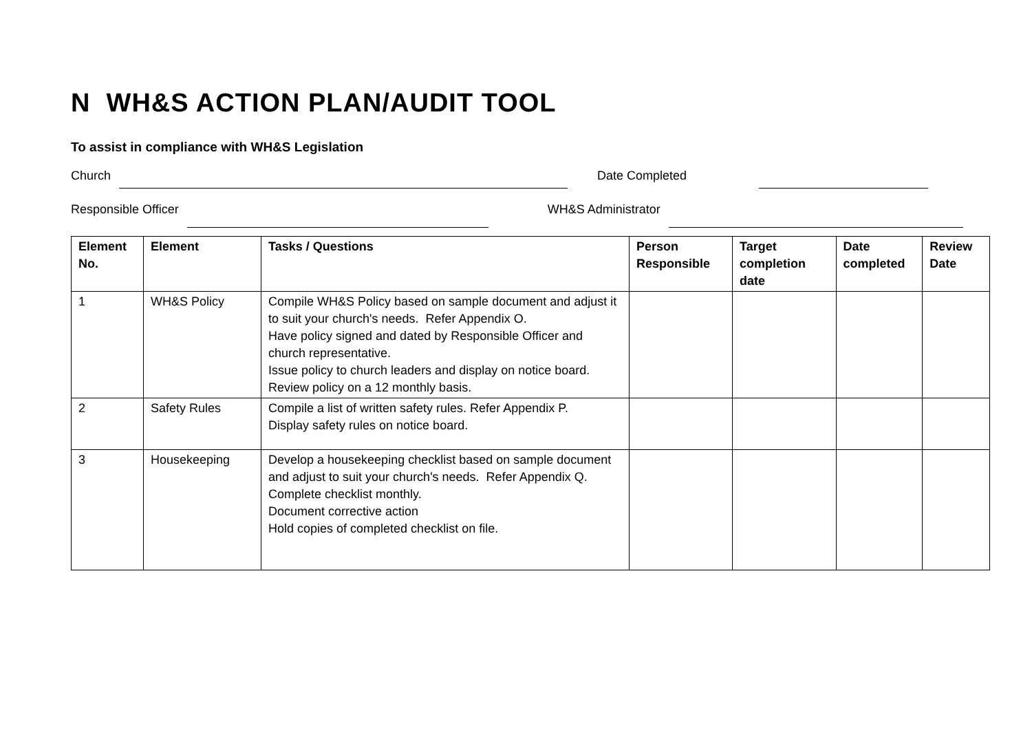N WH&S ACTION PLAN/AUDIT TOOL
To assist in compliance with WH&S Legislation
Church Date Completed
Responsible Officer WH&S Administrator
| Element No. | Element | Tasks / Questions | Person Responsible | Target completion date | Date completed | Review Date |
| --- | --- | --- | --- | --- | --- | --- |
| 1 | WH&S Policy | Compile WH&S Policy based on sample document and adjust it to suit your church's needs. Refer Appendix O. Have policy signed and dated by Responsible Officer and church representative. Issue policy to church leaders and display on notice board. Review policy on a 12 monthly basis. | | | | |
| 2 | Safety Rules | Compile a list of written safety rules. Refer Appendix P. Display safety rules on notice board. | | | | |
| 3 | Housekeeping | Develop a housekeeping checklist based on sample document and adjust to suit your church's needs. Refer Appendix Q. Complete checklist monthly. Document corrective action Hold copies of completed checklist on file. | | | | |